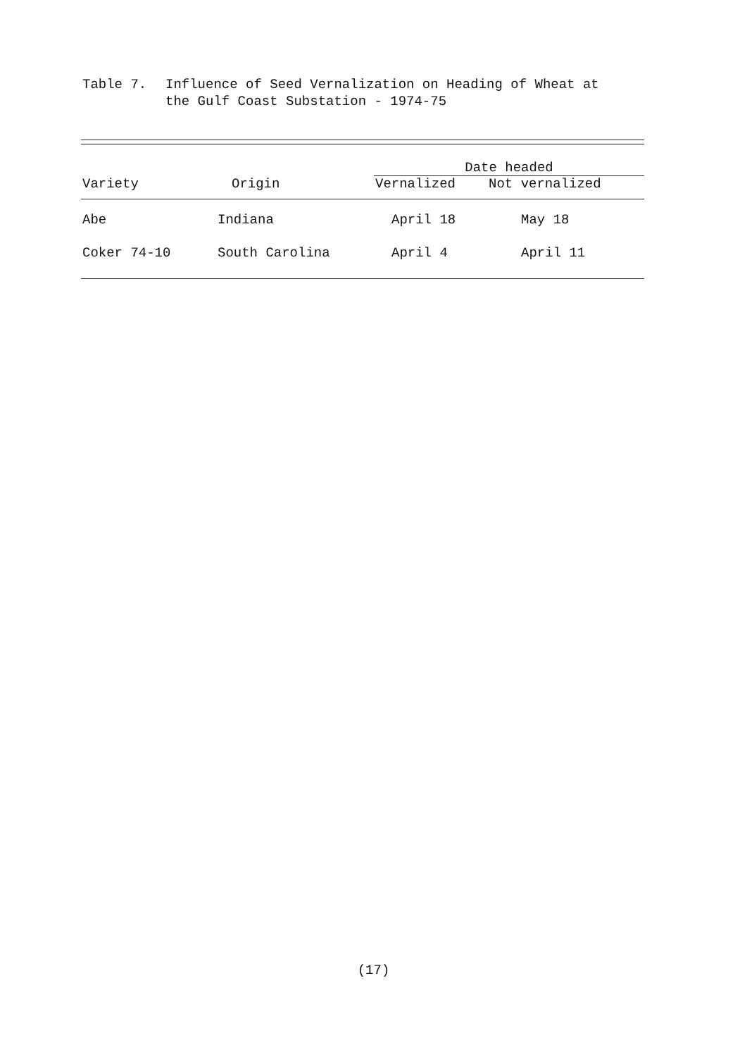Table 7. Influence of Seed Vernalization on Heading of Wheat at
the Gulf Coast Substation - 1974-75
| | | Date headed | |
| --- | --- | --- | --- |
| Variety | Origin | Vernalized | Not vernalized |
| Abe | Indiana | April 18 | May 18 |
| Coker 74-10 | South Carolina | April 4 | April 11 |
(17)